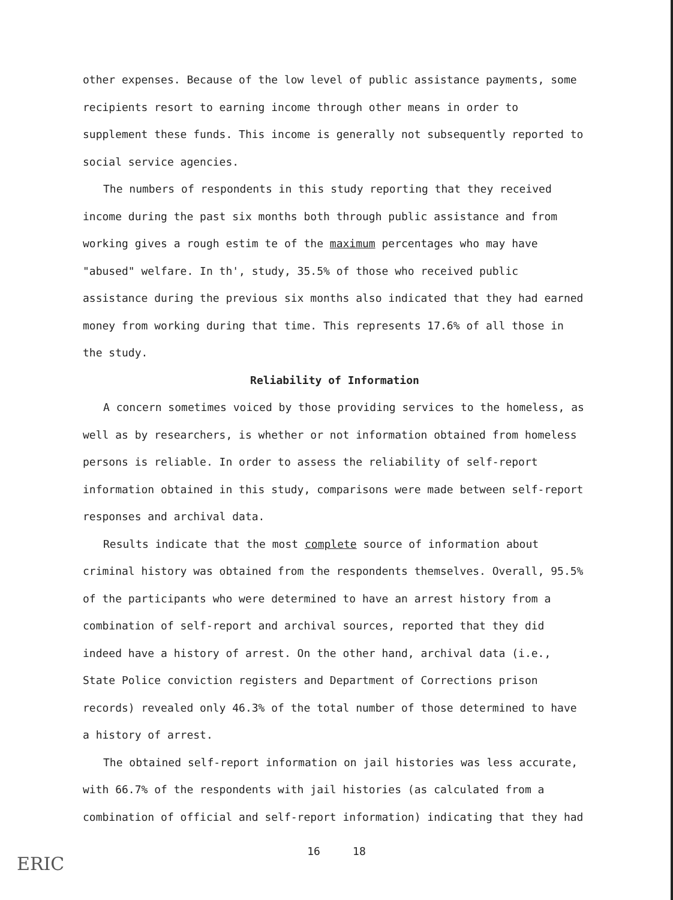other expenses. Because of the low level of public assistance payments, some recipients resort to earning income through other means in order to supplement these funds. This income is generally not subsequently reported to social service agencies.
The numbers of respondents in this study reporting that they received income during the past six months both through public assistance and from working gives a rough estim te of the maximum percentages who may have "abused" welfare. In th', study, 35.5% of those who received public assistance during the previous six months also indicated that they had earned money from working during that time. This represents 17.6% of all those in the study.
Reliability of Information
A concern sometimes voiced by those providing services to the homeless, as well as by researchers, is whether or not information obtained from homeless persons is reliable. In order to assess the reliability of self-report information obtained in this study, comparisons were made between self-report responses and archival data.
Results indicate that the most complete source of information about criminal history was obtained from the respondents themselves. Overall, 95.5% of the participants who were determined to have an arrest history from a combination of self-report and archival sources, reported that they did indeed have a history of arrest. On the other hand, archival data (i.e., State Police conviction registers and Department of Corrections prison records) revealed only 46.3% of the total number of those determined to have a history of arrest.
The obtained self-report information on jail histories was less accurate, with 66.7% of the respondents with jail histories (as calculated from a combination of official and self-report information) indicating that they had
16 18
ERIC